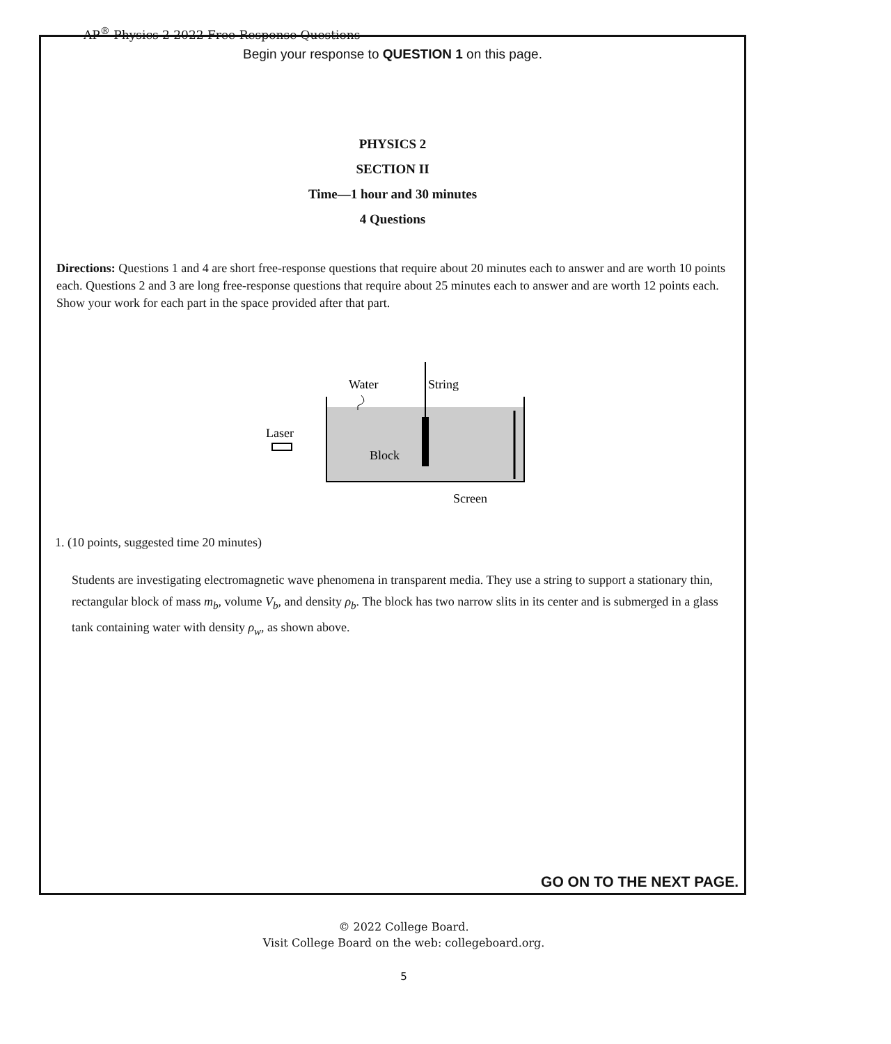AP<sup>®</sup> Physics 2 2022 Free-Response Questions
Begin your response to QUESTION 1 on this page.
PHYSICS 2
SECTION II
Time—1 hour and 30 minutes
4 Questions
Directions: Questions 1 and 4 are short free-response questions that require about 20 minutes each to answer and are worth 10 points each. Questions 2 and 3 are long free-response questions that require about 25 minutes each to answer and are worth 12 points each. Show your work for each part in the space provided after that part.
Water
String
Laser
Block
Screen
1. (10 points, suggested time 20 minutes)
Students are investigating electromagnetic wave phenomena in transparent media. They use a string to support a stationary thin, rectangular block of mass m<sub>b</sub>, volume V<sub>b</sub>, and density ρ<sub>b</sub>. The block has two narrow slits in its center and is submerged in a glass tank containing water with density ρ<sub>w</sub>, as shown above.
GO ON TO THE NEXT PAGE.
© 2022 College Board.
Visit College Board on the web: collegeboard.org.
5